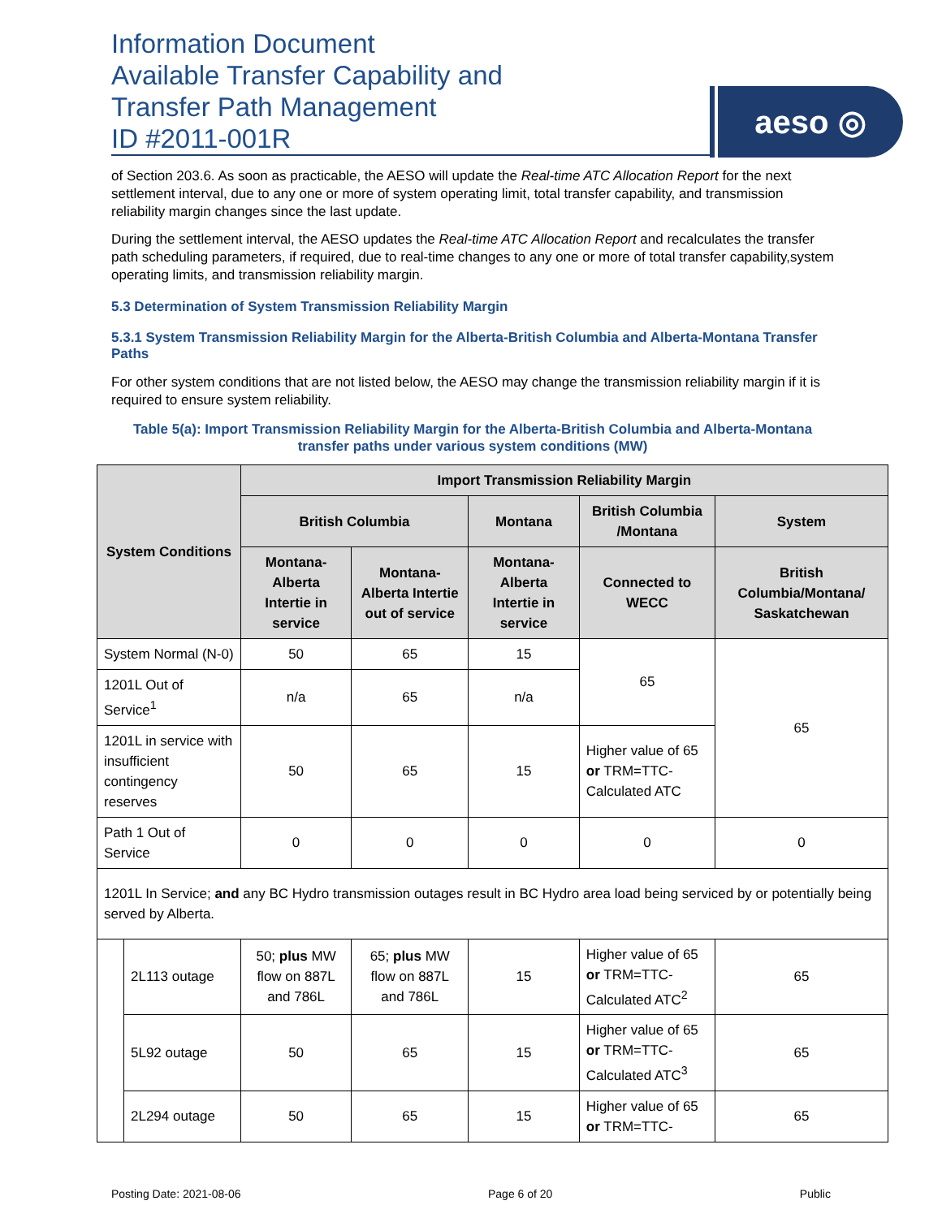Information Document
Available Transfer Capability and
Transfer Path Management
ID #2011-001R
aeso ◎
of Section 203.6. As soon as practicable, the AESO will update the Real-time ATC Allocation Report for the next settlement interval, due to any one or more of system operating limit, total transfer capability, and transmission reliability margin changes since the last update.
During the settlement interval, the AESO updates the Real-time ATC Allocation Report and recalculates the transfer path scheduling parameters, if required, due to real-time changes to any one or more of total transfer capability,system operating limits, and transmission reliability margin.
5.3 Determination of System Transmission Reliability Margin
5.3.1 System Transmission Reliability Margin for the Alberta-British Columbia and Alberta-Montana Transfer Paths
For other system conditions that are not listed below, the AESO may change the transmission reliability margin if it is required to ensure system reliability.
Table 5(a): Import Transmission Reliability Margin for the Alberta-British Columbia and Alberta-Montana transfer paths under various system conditions (MW)
| System Conditions | | Import Transmission Reliability Margin | | | | |
| --- | --- | --- | --- | --- | --- | --- |
| | | British Columbia | | Montana | British Columbia /Montana | System |
| | | Montana-Alberta Intertie in service | Montana-Alberta Intertie out of service | Montana-Alberta Intertie in service | Connected to WECC | British Columbia/Montana/ Saskatchewan |
| System Normal (N-0) | | 50 | 65 | 15 | 65 | 65 |
| 1201L Out of Service<sup>1</sup> | | n/a | 65 | n/a | | |
| 1201L in service with insufficient contingency reserves | | 50 | 65 | 15 | Higher value of 65 or TRM=TTC-Calculated ATC | |
| Path 1 Out of Service | | 0 | 0 | 0 | 0 | 0 |
| 1201L In Service; and any BC Hydro transmission outages result in BC Hydro area load being serviced by or potentially being served by Alberta. | | | | | | |
| | 2L113 outage | 50; plus MW flow on 887L and 786L | 65; plus MW flow on 887L and 786L | 15 | Higher value of 65 or TRM=TTC-Calculated ATC<sup>2</sup> | 65 |
| | 5L92 outage | 50 | 65 | 15 | Higher value of 65 or TRM=TTC-Calculated ATC<sup>3</sup> | 65 |
| | 2L294 outage | 50 | 65 | 15 | Higher value of 65 or TRM=TTC- | 65 |
Posting Date: 2021-08-06 Page 6 of 20 Public